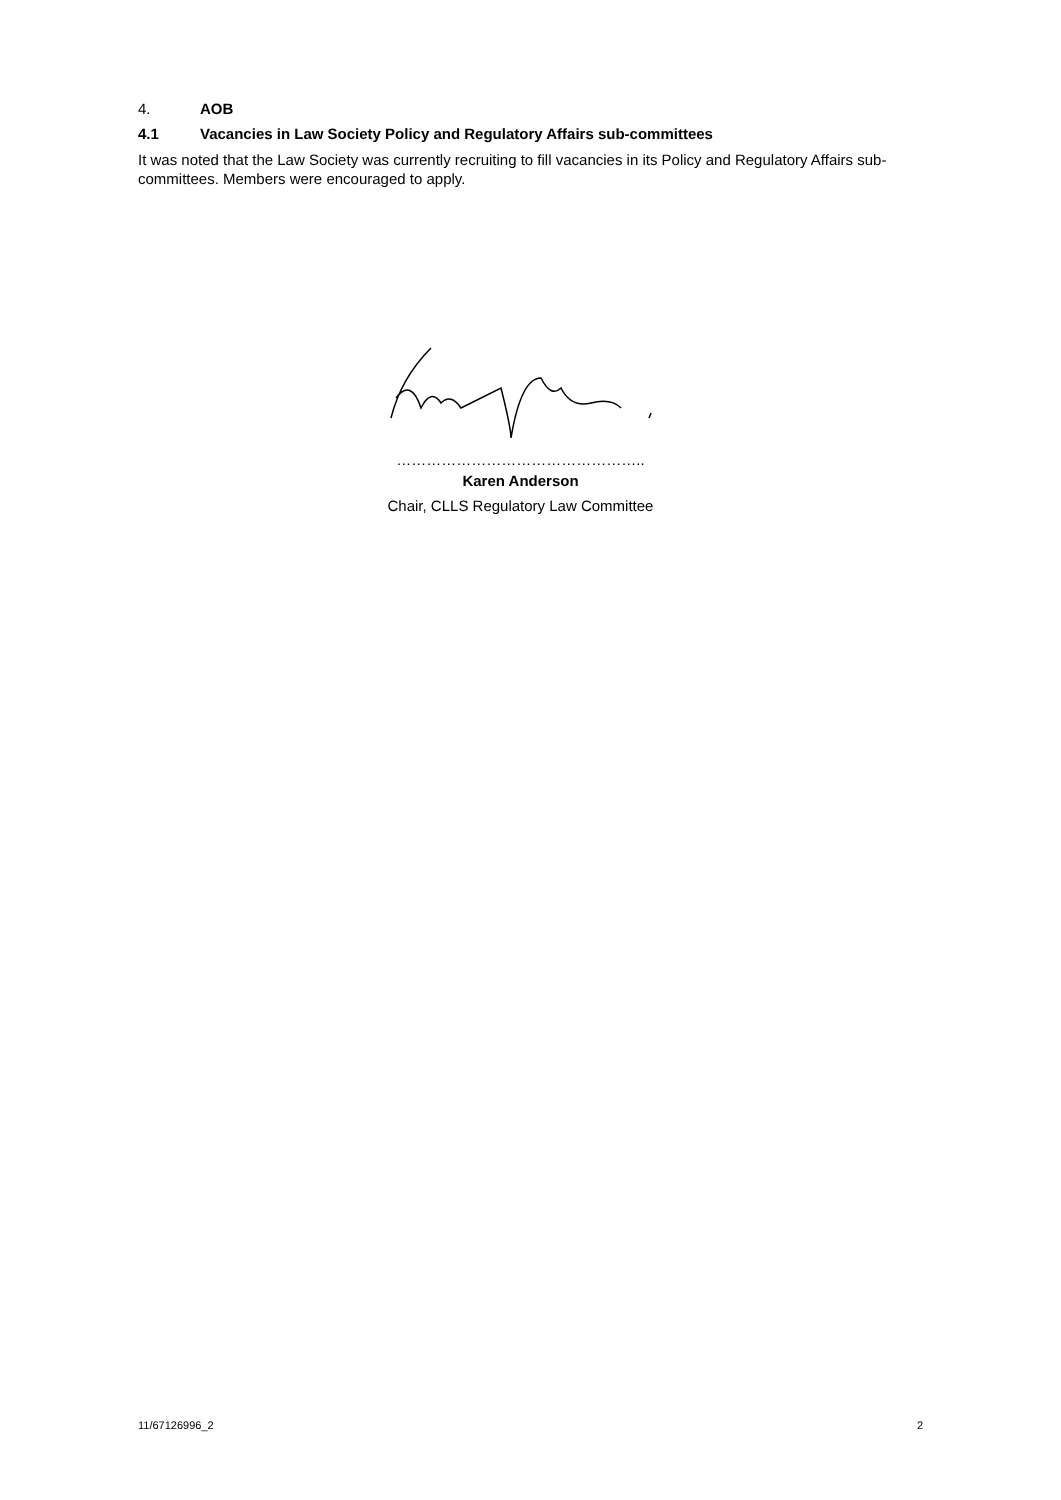4. AOB
4.1 Vacancies in Law Society Policy and Regulatory Affairs sub-committees
It was noted that the Law Society was currently recruiting to fill vacancies in its Policy and Regulatory Affairs sub-committees. Members were encouraged to apply.
…………………………………………..
Karen Anderson
Chair, CLLS Regulatory Law Committee
11/67126996_2 2